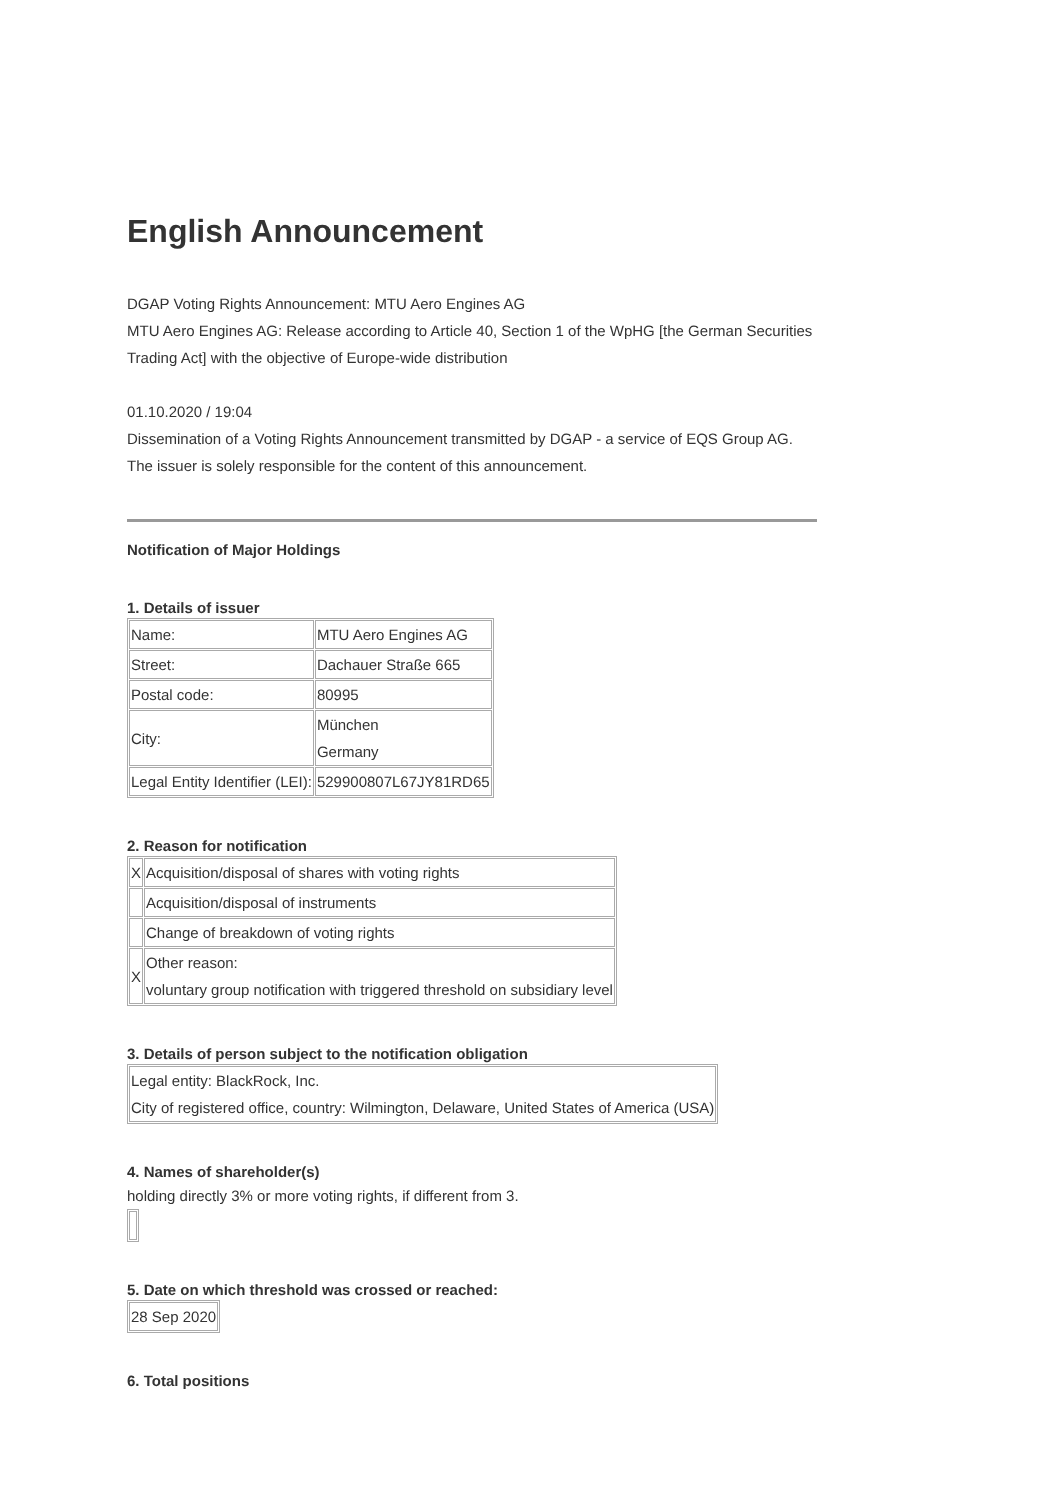English Announcement
DGAP Voting Rights Announcement: MTU Aero Engines AG
MTU Aero Engines AG: Release according to Article 40, Section 1 of the WpHG [the German Securities Trading Act] with the objective of Europe-wide distribution
01.10.2020 / 19:04
Dissemination of a Voting Rights Announcement transmitted by DGAP - a service of EQS Group AG.
The issuer is solely responsible for the content of this announcement.
Notification of Major Holdings
1. Details of issuer
| Name: | MTU Aero Engines AG |
| Street: | Dachauer Straße 665 |
| Postal code: | 80995 |
| City: | München Germany |
| Legal Entity Identifier (LEI): | 529900807L67JY81RD65 |
2. Reason for notification
| X | Acquisition/disposal of shares with voting rights |
| | Acquisition/disposal of instruments |
| | Change of breakdown of voting rights |
| X | Other reason: voluntary group notification with triggered threshold on subsidiary level |
3. Details of person subject to the notification obligation
| Legal entity: BlackRock, Inc. City of registered office, country: Wilmington, Delaware, United States of America (USA) |
4. Names of shareholder(s)
holding directly 3% or more voting rights, if different from 3.
5. Date on which threshold was crossed or reached:
| 28 Sep 2020 |
6. Total positions